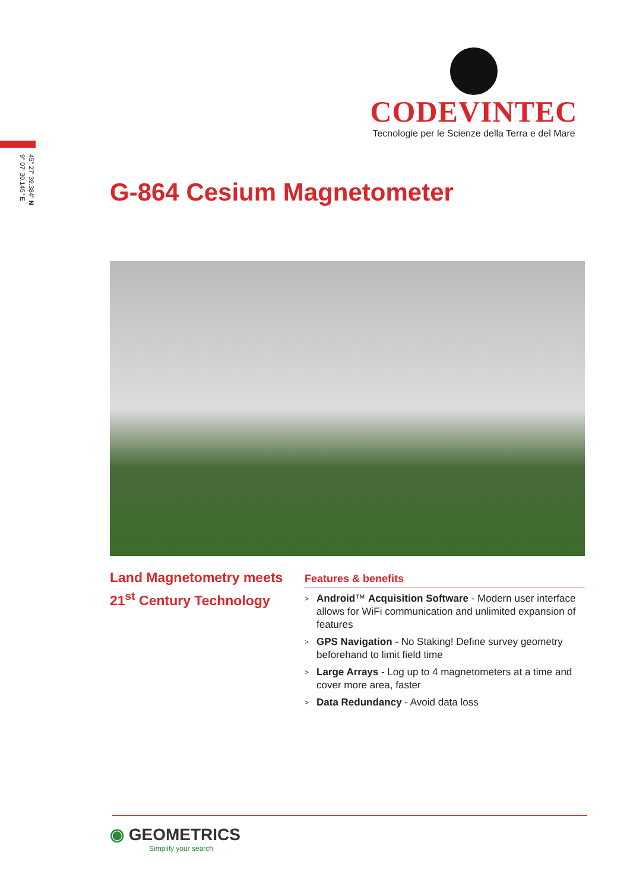45° 27' 39.384" N
9° 07' 30.145" E
CODEVINTEC
Tecnologie per le Scienze della Terra e del Mare
G-864 Cesium Magnetometer
Land Magnetometry meets 21<sup>st</sup> Century Technology
Features & benefits
> Android™ Acquisition Software - Modern user interface allows for WiFi communication and unlimited expansion of features
> GPS Navigation - No Staking! Define survey geometry beforehand to limit field time
> Large Arrays - Log up to 4 magnetometers at a time and cover more area, faster
> Data Redundancy - Avoid data loss
◉ GEOMETRICS
Simplify your search